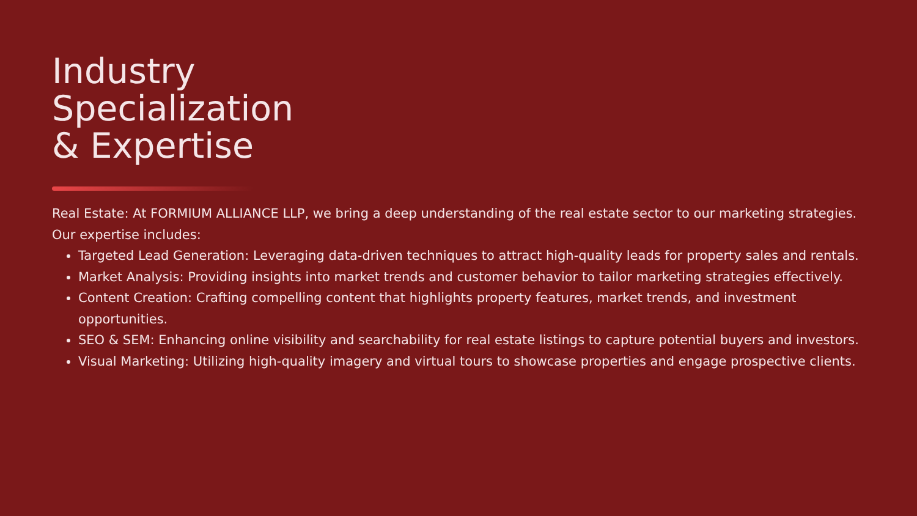Industry
Specialization
& Expertise
Real Estate: At FORMIUM ALLIANCE LLP, we bring a deep understanding of the real estate sector to our marketing strategies. Our expertise includes:
Targeted Lead Generation: Leveraging data-driven techniques to attract high-quality leads for property sales and rentals.
Market Analysis: Providing insights into market trends and customer behavior to tailor marketing strategies effectively.
Content Creation: Crafting compelling content that highlights property features, market trends, and investment opportunities.
SEO & SEM: Enhancing online visibility and searchability for real estate listings to capture potential buyers and investors.
Visual Marketing: Utilizing high-quality imagery and virtual tours to showcase properties and engage prospective clients.